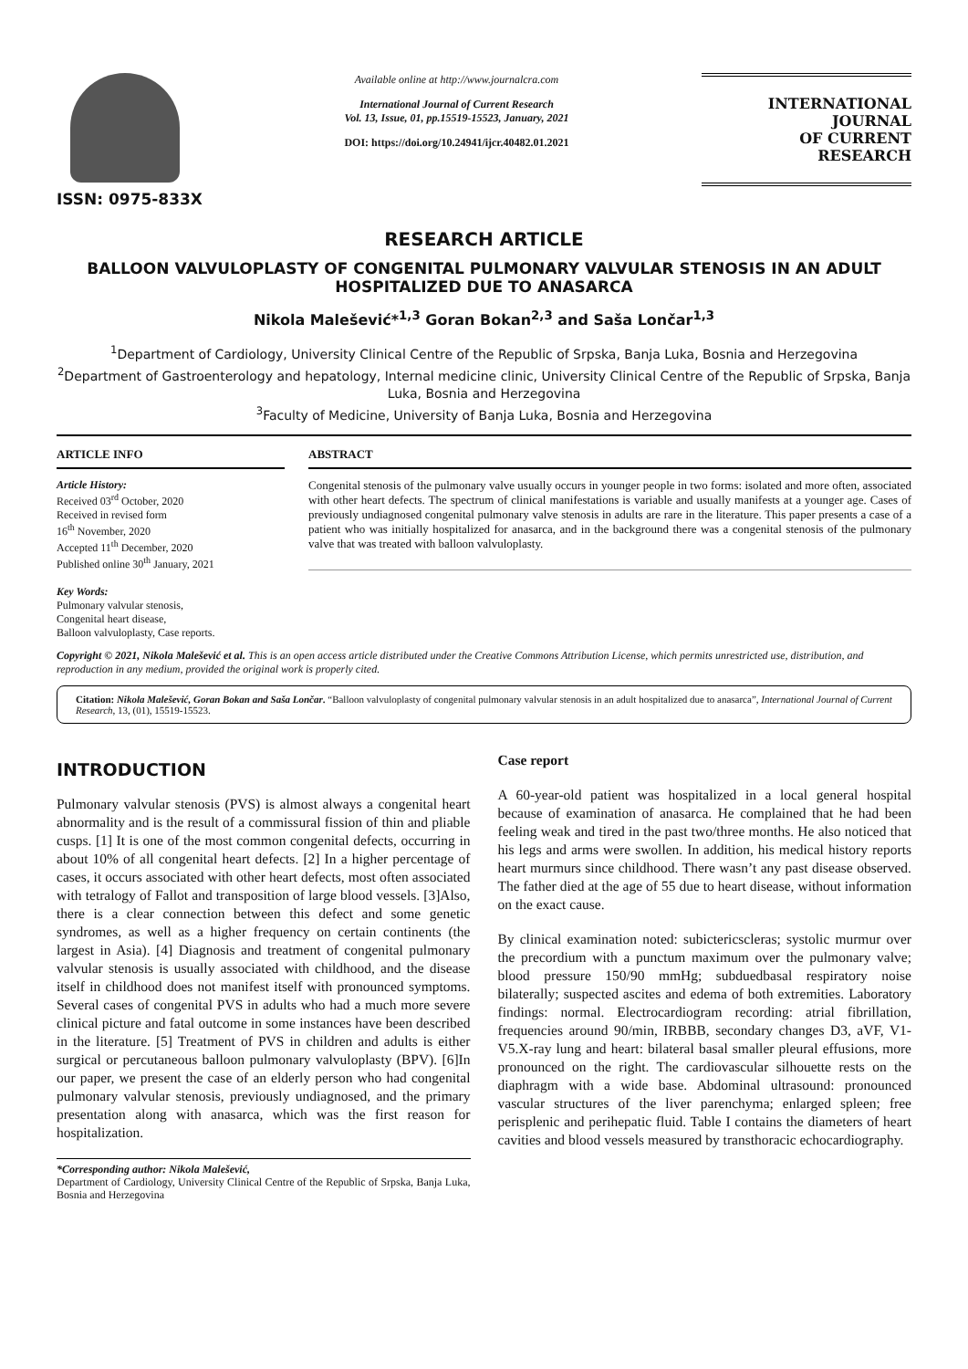ISSN: 0975-833X
Available online at http://www.journalcra.com
International Journal of Current Research
Vol. 13, Issue, 01, pp.15519-15523, January, 2021
DOI: https://doi.org/10.24941/ijcr.40482.01.2021
INTERNATIONAL JOURNAL
OF CURRENT RESEARCH
RESEARCH ARTICLE
BALLOON VALVULOPLASTY OF CONGENITAL PULMONARY VALVULAR STENOSIS IN AN ADULT HOSPITALIZED DUE TO ANASARCA
Nikola Malešević*<sup>1,3</sup> Goran Bokan<sup>2,3</sup> and Saša Lončar<sup>1,3</sup>
<sup>1</sup> Department of Cardiology, University Clinical Centre of the Republic of Srpska, Banja Luka, Bosnia and Herzegovina
<sup>2</sup> Department of Gastroenterology and hepatology, Internal medicine clinic, University Clinical Centre of the Republic of Srpska, Banja Luka, Bosnia and Herzegovina
<sup>3</sup> Faculty of Medicine, University of Banja Luka, Bosnia and Herzegovina
ARTICLE INFO
Article History:
Received 03<sup>rd</sup> October, 2020
Received in revised form
16<sup>th</sup> November, 2020
Accepted 11<sup>th</sup> December, 2020
Published online 30<sup>th</sup> January, 2021
Key Words:
Pulmonary valvular stenosis,
Congenital heart disease,
Balloon valvuloplasty, Case reports.
ABSTRACT
Congenital stenosis of the pulmonary valve usually occurs in younger people in two forms: isolated and more often, associated with other heart defects. The spectrum of clinical manifestations is variable and usually manifests at a younger age. Cases of previously undiagnosed congenital pulmonary valve stenosis in adults are rare in the literature. This paper presents a case of a patient who was initially hospitalized for anasarca, and in the background there was a congenital stenosis of the pulmonary valve that was treated with balloon valvuloplasty.
Copyright © 2021, Nikola Malešević et al. This is an open access article distributed under the Creative Commons Attribution License, which permits unrestricted use, distribution, and reproduction in any medium, provided the original work is properly cited.
Citation: Nikola Malešević, Goran Bokan and Saša Lončar. “Balloon valvuloplasty of congenital pulmonary valvular stenosis in an adult hospitalized due to anasarca”, International Journal of Current Research, 13, (01), 15519-15523.
INTRODUCTION
Pulmonary valvular stenosis (PVS) is almost always a congenital heart abnormality and is the result of a commissural fission of thin and pliable cusps. [1] It is one of the most common congenital defects, occurring in about 10% of all congenital heart defects. [2] In a higher percentage of cases, it occurs associated with other heart defects, most often associated with tetralogy of Fallot and transposition of large blood vessels. [3]Also, there is a clear connection between this defect and some genetic syndromes, as well as a higher frequency on certain continents (the largest in Asia). [4] Diagnosis and treatment of congenital pulmonary valvular stenosis is usually associated with childhood, and the disease itself in childhood does not manifest itself with pronounced symptoms. Several cases of congenital PVS in adults who had a much more severe clinical picture and fatal outcome in some instances have been described in the literature. [5] Treatment of PVS in children and adults is either surgical or percutaneous balloon pulmonary valvuloplasty (BPV). [6]In our paper, we present the case of an elderly person who had congenital pulmonary valvular stenosis, previously undiagnosed, and the primary presentation along with anasarca, which was the first reason for hospitalization.
*Corresponding author: Nikola Malešević,
Department of Cardiology, University Clinical Centre of the Republic of Srpska, Banja Luka, Bosnia and Herzegovina
Case report
A 60-year-old patient was hospitalized in a local general hospital because of examination of anasarca. He complained that he had been feeling weak and tired in the past two/three months. He also noticed that his legs and arms were swollen. In addition, his medical history reports heart murmurs since childhood. There wasn’t any past disease observed. The father died at the age of 55 due to heart disease, without information on the exact cause.
By clinical examination noted: subictericscleras; systolic murmur over the precordium with a punctum maximum over the pulmonary valve; blood pressure 150/90 mmHg; subduedbasal respiratory noise bilaterally; suspected ascites and edema of both extremities. Laboratory findings: normal. Electrocardiogram recording: atrial fibrillation, frequencies around 90/min, IRBBB, secondary changes D3, aVF, V1-V5.X-ray lung and heart: bilateral basal smaller pleural effusions, more pronounced on the right. The cardiovascular silhouette rests on the diaphragm with a wide base. Abdominal ultrasound: pronounced vascular structures of the liver parenchyma; enlarged spleen; free perisplenic and perihepatic fluid. Table I contains the diameters of heart cavities and blood vessels measured by transthoracic echocardiography.